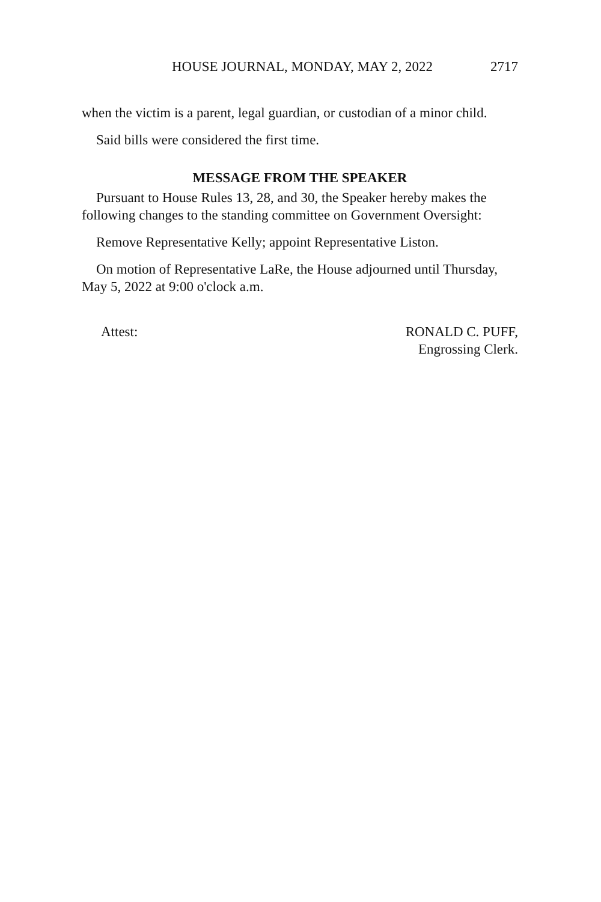HOUSE JOURNAL, MONDAY, MAY 2, 2022 2717
when the victim is a parent, legal guardian, or custodian of a minor child.
Said bills were considered the first time.
MESSAGE FROM THE SPEAKER
Pursuant to House Rules 13, 28, and 30, the Speaker hereby makes the following changes to the standing committee on Government Oversight:
Remove Representative Kelly; appoint Representative Liston.
On motion of Representative LaRe, the House adjourned until Thursday, May 5, 2022 at 9:00 o'clock a.m.
Attest: RONALD C. PUFF,
Engrossing Clerk.